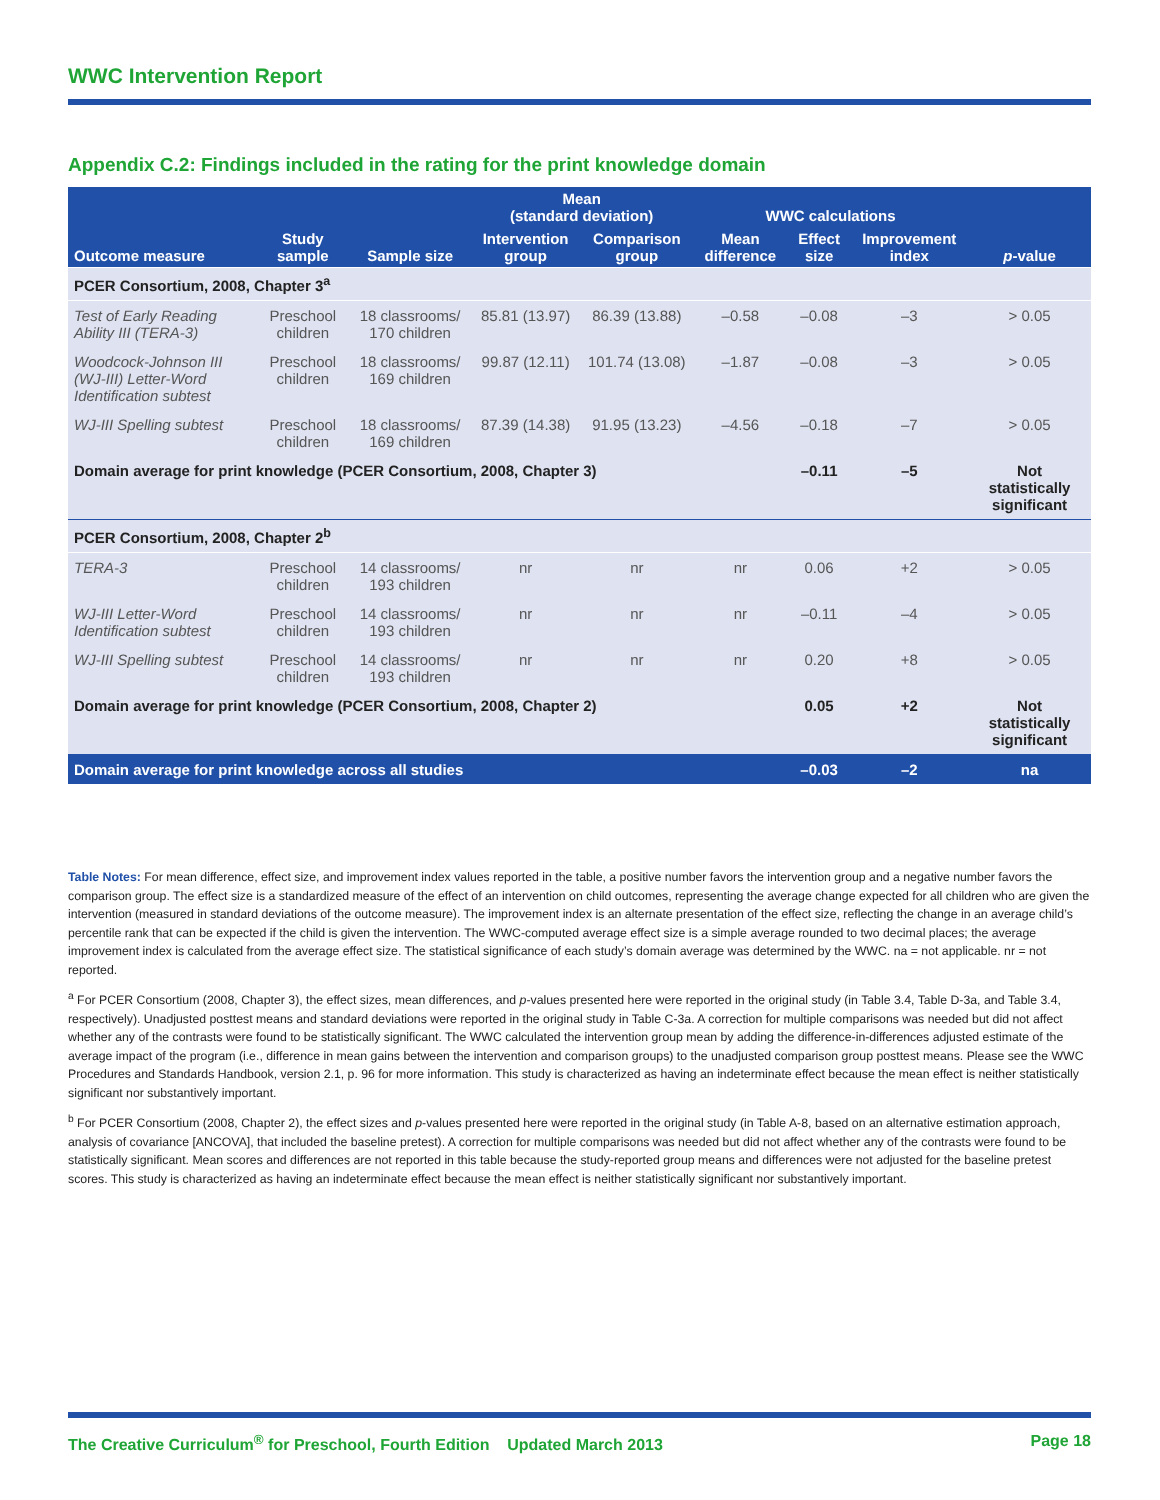WWC Intervention Report
Appendix C.2: Findings included in the rating for the print knowledge domain
| | | | Mean (standard deviation) | | WWC calculations | | | |
| --- | --- | --- | --- | --- | --- | --- | --- | --- |
| Outcome measure | Study sample | Sample size | Intervention group | Comparison group | Mean difference | Effect size | Improvement index | p -value |
| PCER Consortium, 2008, Chapter 3<sup>a</sup> | | | | | | | | |
| Test of Early Reading Ability III (TERA-3) | Preschool children | 18 classrooms/ 170 children | 85.81 (13.97) | 86.39 (13.88) | –0.58 | –0.08 | –3 | > 0.05 |
| Woodcock-Johnson III (WJ-III) Letter-Word Identification subtest | Preschool children | 18 classrooms/ 169 children | 99.87 (12.11) | 101.74 (13.08) | –1.87 | –0.08 | –3 | > 0.05 |
| WJ-III Spelling subtest | Preschool children | 18 classrooms/ 169 children | 87.39 (14.38) | 91.95 (13.23) | –4.56 | –0.18 | –7 | > 0.05 |
| Domain average for print knowledge (PCER Consortium, 2008, Chapter 3) | | | | | | –0.11 | –5 | Not statistically significant |
| PCER Consortium, 2008, Chapter 2<sup>b</sup> | | | | | | | | |
| TERA-3 | Preschool children | 14 classrooms/ 193 children | nr | nr | nr | 0.06 | +2 | > 0.05 |
| WJ-III Letter-Word Identification subtest | Preschool children | 14 classrooms/ 193 children | nr | nr | nr | –0.11 | –4 | > 0.05 |
| WJ-III Spelling subtest | Preschool children | 14 classrooms/ 193 children | nr | nr | nr | 0.20 | +8 | > 0.05 |
| Domain average for print knowledge (PCER Consortium, 2008, Chapter 2) | | | | | | 0.05 | +2 | Not statistically significant |
| Domain average for print knowledge across all studies | | | | | | –0.03 | –2 | na |
Table Notes: For mean difference, effect size, and improvement index values reported in the table, a positive number favors the intervention group and a negative number favors the comparison group. The effect size is a standardized measure of the effect of an intervention on child outcomes, representing the average change expected for all children who are given the intervention (measured in standard deviations of the outcome measure). The improvement index is an alternate presentation of the effect size, reflecting the change in an average child’s percentile rank that can be expected if the child is given the intervention. The WWC-computed average effect size is a simple average rounded to two decimal places; the average improvement index is calculated from the average effect size. The statistical significance of each study’s domain average was determined by the WWC. na = not applicable. nr = not reported.
<sup>a</sup> For PCER Consortium (2008, Chapter 3), the effect sizes, mean differences, and p-values presented here were reported in the original study (in Table 3.4, Table D-3a, and Table 3.4, respectively). Unadjusted posttest means and standard deviations were reported in the original study in Table C-3a. A correction for multiple comparisons was needed but did not affect whether any of the contrasts were found to be statistically significant. The WWC calculated the intervention group mean by adding the difference-in-differences adjusted estimate of the average impact of the program (i.e., difference in mean gains between the intervention and comparison groups) to the unadjusted comparison group posttest means. Please see the WWC Procedures and Standards Handbook, version 2.1, p. 96 for more information. This study is characterized as having an indeterminate effect because the mean effect is neither statistically significant nor substantively important.
<sup>b</sup> For PCER Consortium (2008, Chapter 2), the effect sizes and p-values presented here were reported in the original study (in Table A-8, based on an alternative estimation approach, analysis of covariance [ANCOVA], that included the baseline pretest). A correction for multiple comparisons was needed but did not affect whether any of the contrasts were found to be statistically significant. Mean scores and differences are not reported in this table because the study-reported group means and differences were not adjusted for the baseline pretest scores. This study is characterized as having an indeterminate effect because the mean effect is neither statistically significant nor substantively important.
The Creative Curriculum<sup>®</sup> for Preschool, Fourth Edition Updated March 2013 Page 18